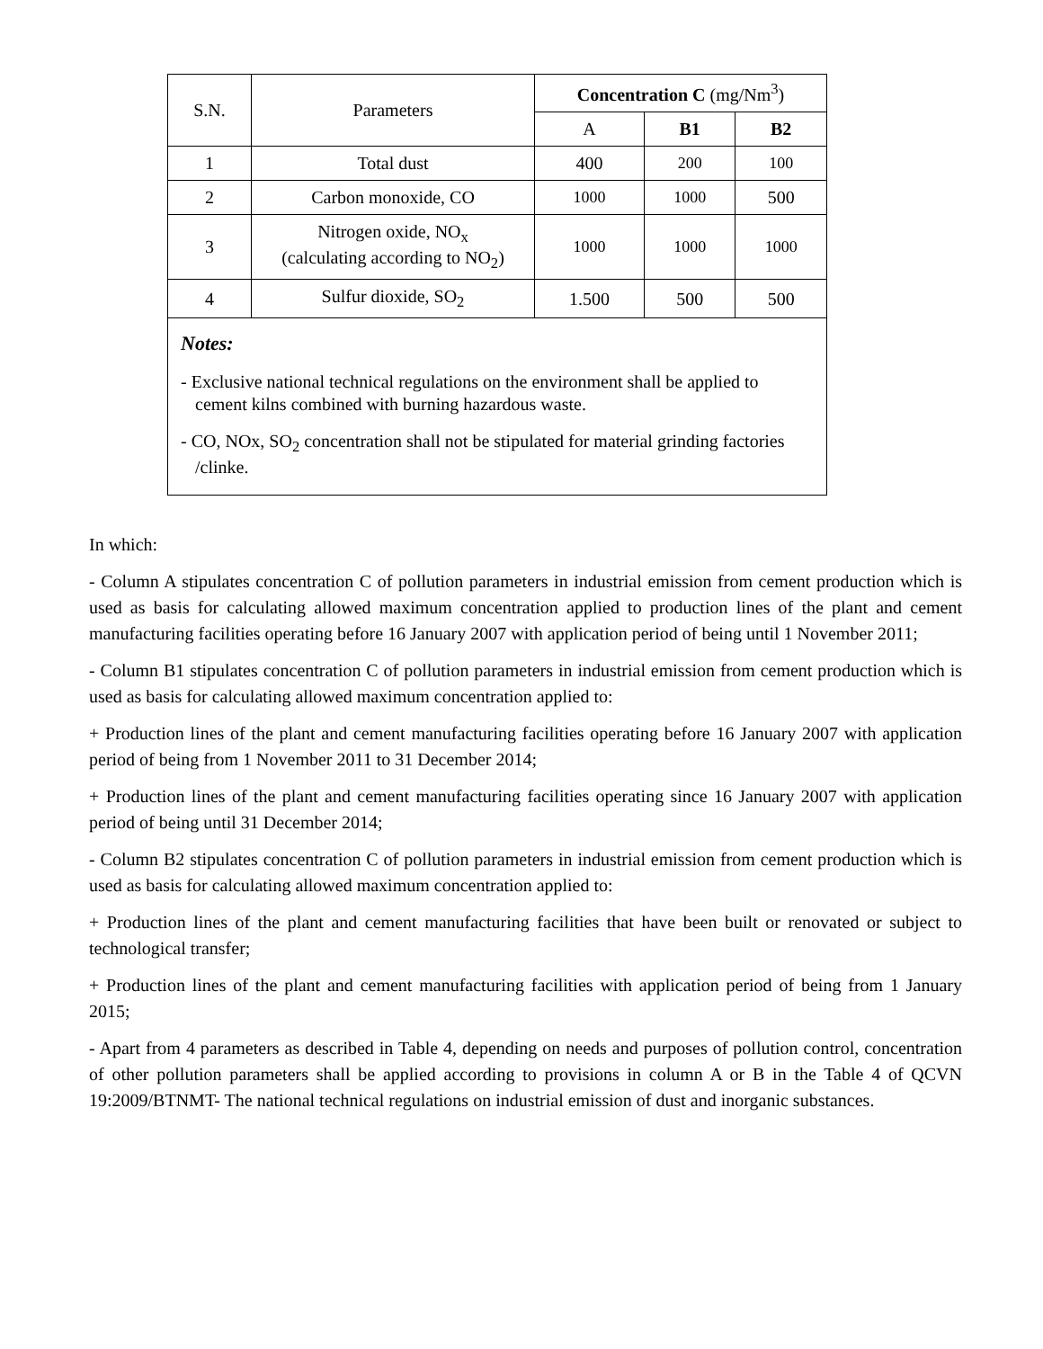| S.N. | Parameters | Concentration C (mg/Nm<sup>3</sup>) | | |
| --- | --- | --- | --- | --- |
| | | A | B1 | B2 |
| 1 | Total dust | 400 | 200 | 100 |
| 2 | Carbon monoxide, CO | 1000 | 1000 | 500 |
| 3 | Nitrogen oxide, NO<sub>x</sub> (calculating according to NO<sub>2</sub>) | 1000 | 1000 | 1000 |
| 4 | Sulfur dioxide, SO<sub>2</sub> | 1.500 | 500 | 500 |
| Notes: - Exclusive national technical regulations on the environment shall be applied to cement kilns combined with burning hazardous waste. - CO, NOx, SO<sub>2</sub> concentration shall not be stipulated for material grinding factories /clinke. | | | | |
In which:
- Column A stipulates concentration C of pollution parameters in industrial emission from cement production which is used as basis for calculating allowed maximum concentration applied to production lines of the plant and cement manufacturing facilities operating before 16 January 2007 with application period of being until 1 November 2011;
- Column B1 stipulates concentration C of pollution parameters in industrial emission from cement production which is used as basis for calculating allowed maximum concentration applied to:
+ Production lines of the plant and cement manufacturing facilities operating before 16 January 2007 with application period of being from 1 November 2011 to 31 December 2014;
+ Production lines of the plant and cement manufacturing facilities operating since 16 January 2007 with application period of being until 31 December 2014;
- Column B2 stipulates concentration C of pollution parameters in industrial emission from cement production which is used as basis for calculating allowed maximum concentration applied to:
+ Production lines of the plant and cement manufacturing facilities that have been built or renovated or subject to technological transfer;
+ Production lines of the plant and cement manufacturing facilities with application period of being from 1 January 2015;
- Apart from 4 parameters as described in Table 4, depending on needs and purposes of pollution control, concentration of other pollution parameters shall be applied according to provisions in column A or B in the Table 4 of QCVN 19:2009/BTNMT- The national technical regulations on industrial emission of dust and inorganic substances.